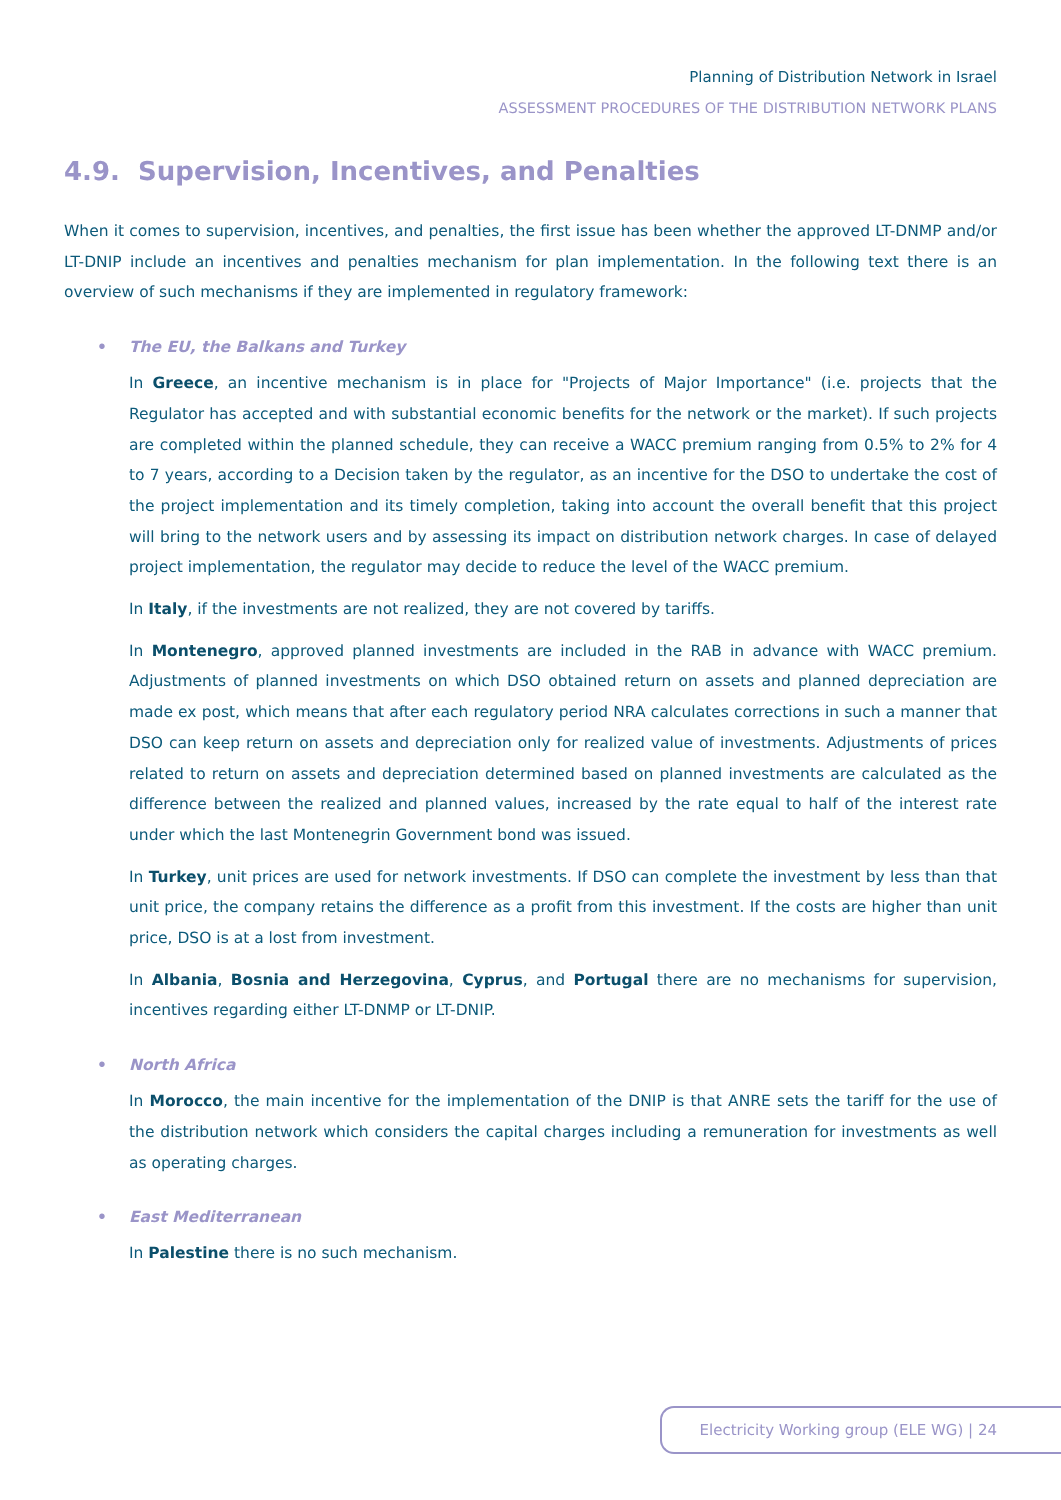Planning of Distribution Network in Israel
ASSESSMENT PROCEDURES OF THE DISTRIBUTION NETWORK PLANS
4.9. Supervision, Incentives, and Penalties
When it comes to supervision, incentives, and penalties, the first issue has been whether the approved LT-DNMP and/or LT-DNIP include an incentives and penalties mechanism for plan implementation. In the following text there is an overview of such mechanisms if they are implemented in regulatory framework:
• The EU, the Balkans and Turkey
In Greece, an incentive mechanism is in place for "Projects of Major Importance" (i.e. projects that the Regulator has accepted and with substantial economic benefits for the network or the market). If such projects are completed within the planned schedule, they can receive a WACC premium ranging from 0.5% to 2% for 4 to 7 years, according to a Decision taken by the regulator, as an incentive for the DSO to undertake the cost of the project implementation and its timely completion, taking into account the overall benefit that this project will bring to the network users and by assessing its impact on distribution network charges. In case of delayed project implementation, the regulator may decide to reduce the level of the WACC premium.
In Italy, if the investments are not realized, they are not covered by tariffs.
In Montenegro, approved planned investments are included in the RAB in advance with WACC premium. Adjustments of planned investments on which DSO obtained return on assets and planned depreciation are made ex post, which means that after each regulatory period NRA calculates corrections in such a manner that DSO can keep return on assets and depreciation only for realized value of investments. Adjustments of prices related to return on assets and depreciation determined based on planned investments are calculated as the difference between the realized and planned values, increased by the rate equal to half of the interest rate under which the last Montenegrin Government bond was issued.
In Turkey, unit prices are used for network investments. If DSO can complete the investment by less than that unit price, the company retains the difference as a profit from this investment. If the costs are higher than unit price, DSO is at a lost from investment.
In Albania, Bosnia and Herzegovina, Cyprus, and Portugal there are no mechanisms for supervision, incentives regarding either LT-DNMP or LT-DNIP.
• North Africa
In Morocco, the main incentive for the implementation of the DNIP is that ANRE sets the tariff for the use of the distribution network which considers the capital charges including a remuneration for investments as well as operating charges.
• East Mediterranean
In Palestine there is no such mechanism.
Electricity Working group (ELE WG) | 24